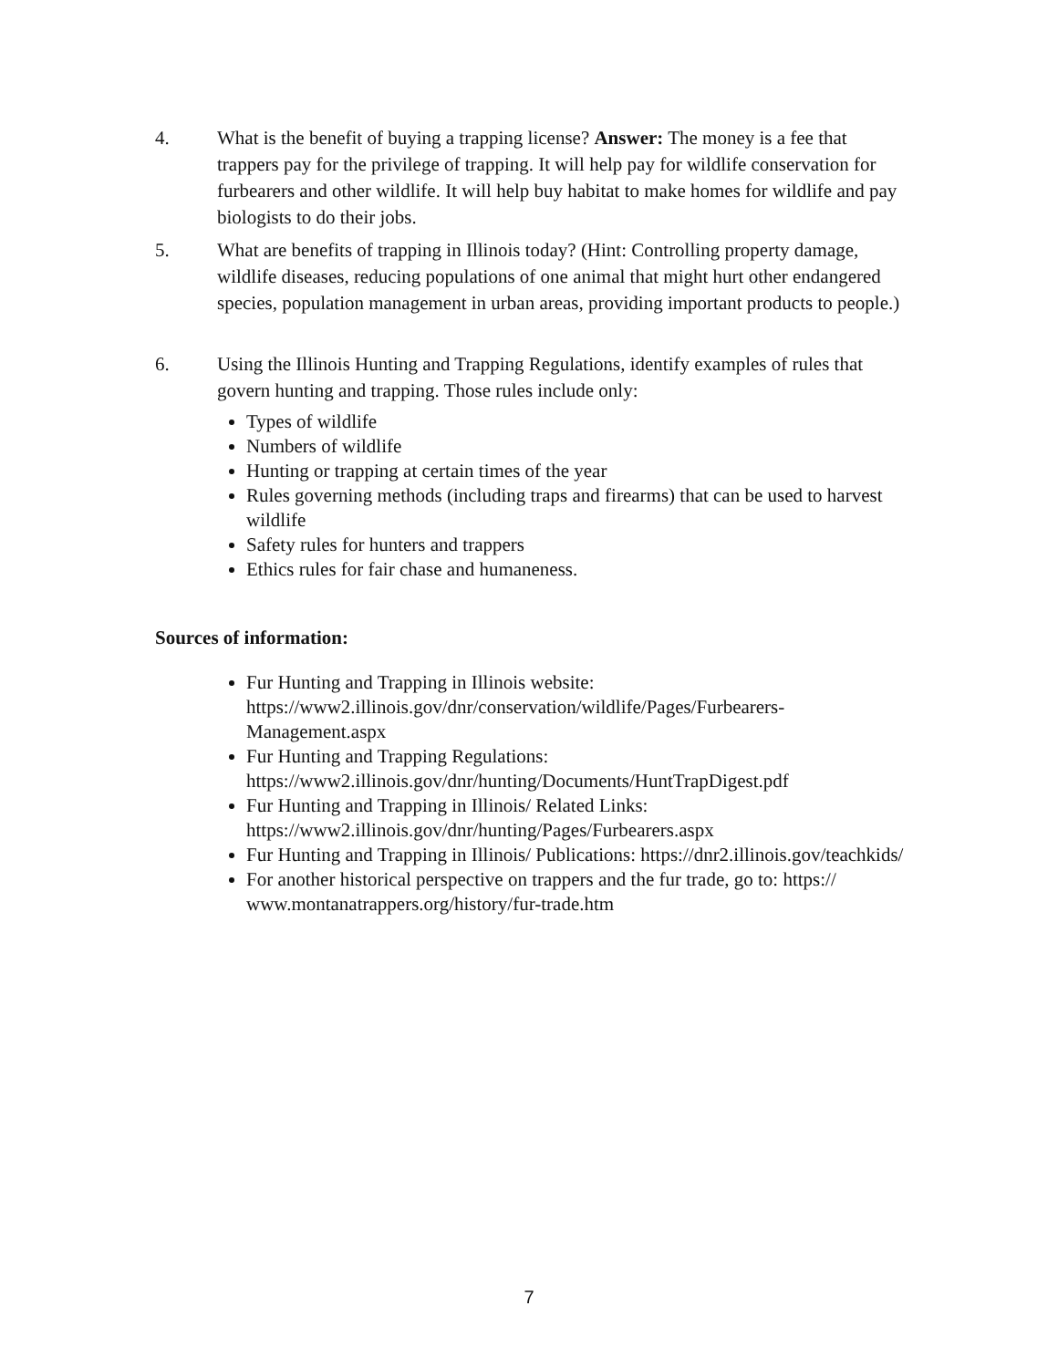4. What is the benefit of buying a trapping license? Answer: The money is a fee that trappers pay for the privilege of trapping. It will help pay for wildlife conservation for furbearers and other wildlife. It will help buy habitat to make homes for wildlife and pay biologists to do their jobs.
5. What are benefits of trapping in Illinois today? (Hint: Controlling property damage, wildlife diseases, reducing populations of one animal that might hurt other endangered species, population management in urban areas, providing important products to people.)
6. Using the Illinois Hunting and Trapping Regulations, identify examples of rules that govern hunting and trapping. Those rules include only:
Types of wildlife
Numbers of wildlife
Hunting or trapping at certain times of the year
Rules governing methods (including traps and firearms) that can be used to harvest wildlife
Safety rules for hunters and trappers
Ethics rules for fair chase and humaneness.
Sources of information:
Fur Hunting and Trapping in Illinois website: https://www2.illinois.gov/dnr/conservation/wildlife/Pages/Furbearers-Management.aspx
Fur Hunting and Trapping Regulations: https://www2.illinois.gov/dnr/hunting/Documents/HuntTrapDigest.pdf
Fur Hunting and Trapping in Illinois/ Related Links: https://www2.illinois.gov/dnr/hunting/Pages/Furbearers.aspx
Fur Hunting and Trapping in Illinois/ Publications: https://dnr2.illinois.gov/teachkids/
For another historical perspective on trappers and the fur trade, go to: https:// www.montanatrappers.org/history/fur-trade.htm
7